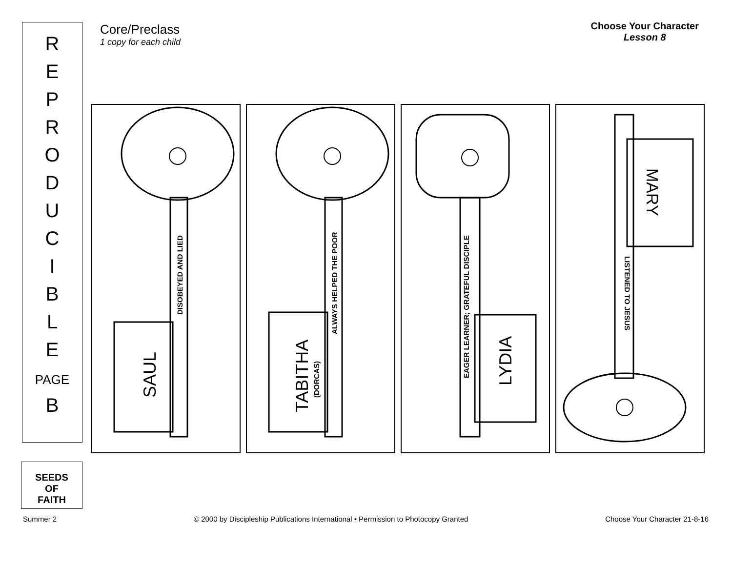R
E
P
R
O
D
U
C
I
B
L
E
PAGE
B
Core/Preclass
1 copy for each child
Choose Your Character
Lesson 8
DISOBEYED AND LIED
SAUL
ALWAYS HELPED THE POOR
TABITHA
(DORCAS)
EAGER LEARNER; GRATEFUL DISCIPLE
LYDIA
LISTENED TO JESUS
MARY
SEEDS
OF
FAITH
Summer 2 © 2000 by Discipleship Publications International • Permission to Photocopy Granted Choose Your Character 21-8-16